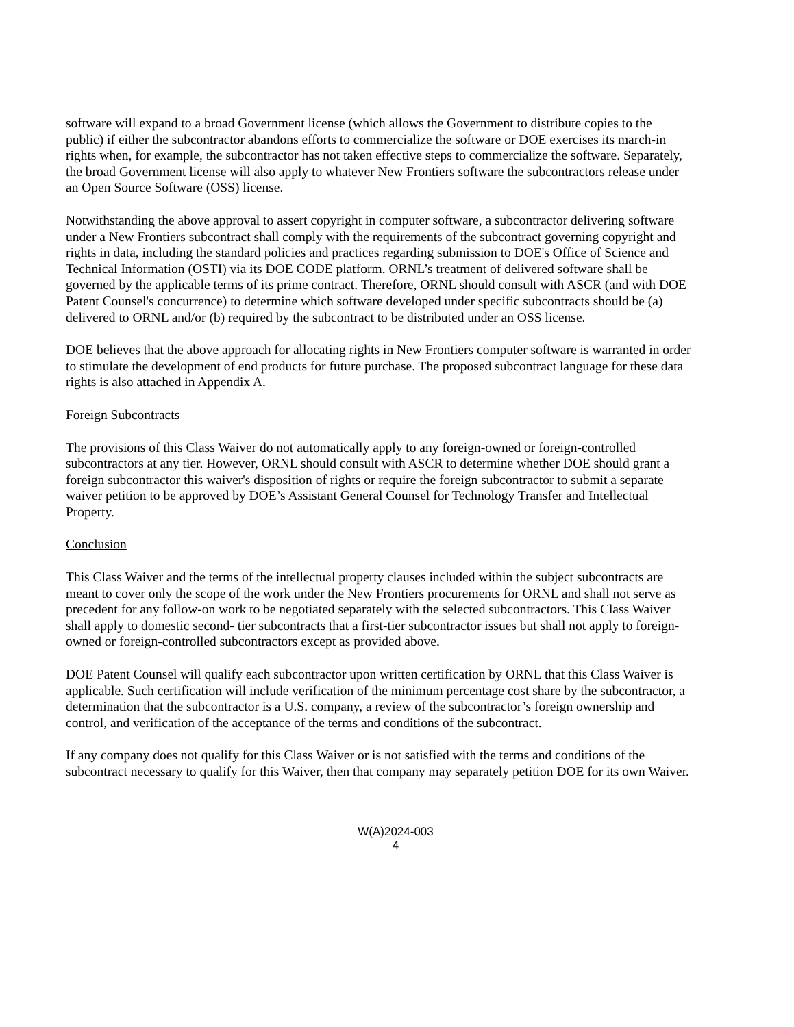software will expand to a broad Government license (which allows the Government to distribute copies to the public) if either the subcontractor abandons efforts to commercialize the software or DOE exercises its march-in rights when, for example, the subcontractor has not taken effective steps to commercialize the software. Separately, the broad Government license will also apply to whatever New Frontiers software the subcontractors release under an Open Source Software (OSS) license.
Notwithstanding the above approval to assert copyright in computer software, a subcontractor delivering software under a New Frontiers subcontract shall comply with the requirements of the subcontract governing copyright and rights in data, including the standard policies and practices regarding submission to DOE's Office of Science and Technical Information (OSTI) via its DOE CODE platform. ORNL’s treatment of delivered software shall be governed by the applicable terms of its prime contract. Therefore, ORNL should consult with ASCR (and with DOE Patent Counsel's concurrence) to determine which software developed under specific subcontracts should be (a) delivered to ORNL and/or (b) required by the subcontract to be distributed under an OSS license.
DOE believes that the above approach for allocating rights in New Frontiers computer software is warranted in order to stimulate the development of end products for future purchase. The proposed subcontract language for these data rights is also attached in Appendix A.
Foreign Subcontracts
The provisions of this Class Waiver do not automatically apply to any foreign-owned or foreign-controlled subcontractors at any tier. However, ORNL should consult with ASCR to determine whether DOE should grant a foreign subcontractor this waiver's disposition of rights or require the foreign subcontractor to submit a separate waiver petition to be approved by DOE’s Assistant General Counsel for Technology Transfer and Intellectual Property.
Conclusion
This Class Waiver and the terms of the intellectual property clauses included within the subject subcontracts are meant to cover only the scope of the work under the New Frontiers procurements for ORNL and shall not serve as precedent for any follow-on work to be negotiated separately with the selected subcontractors. This Class Waiver shall apply to domestic second- tier subcontracts that a first-tier subcontractor issues but shall not apply to foreign-owned or foreign-controlled subcontractors except as provided above.
DOE Patent Counsel will qualify each subcontractor upon written certification by ORNL that this Class Waiver is applicable. Such certification will include verification of the minimum percentage cost share by the subcontractor, a determination that the subcontractor is a U.S. company, a review of the subcontractor’s foreign ownership and control, and verification of the acceptance of the terms and conditions of the subcontract.
If any company does not qualify for this Class Waiver or is not satisfied with the terms and conditions of the subcontract necessary to qualify for this Waiver, then that company may separately petition DOE for its own Waiver.
W(A)2024-003
4